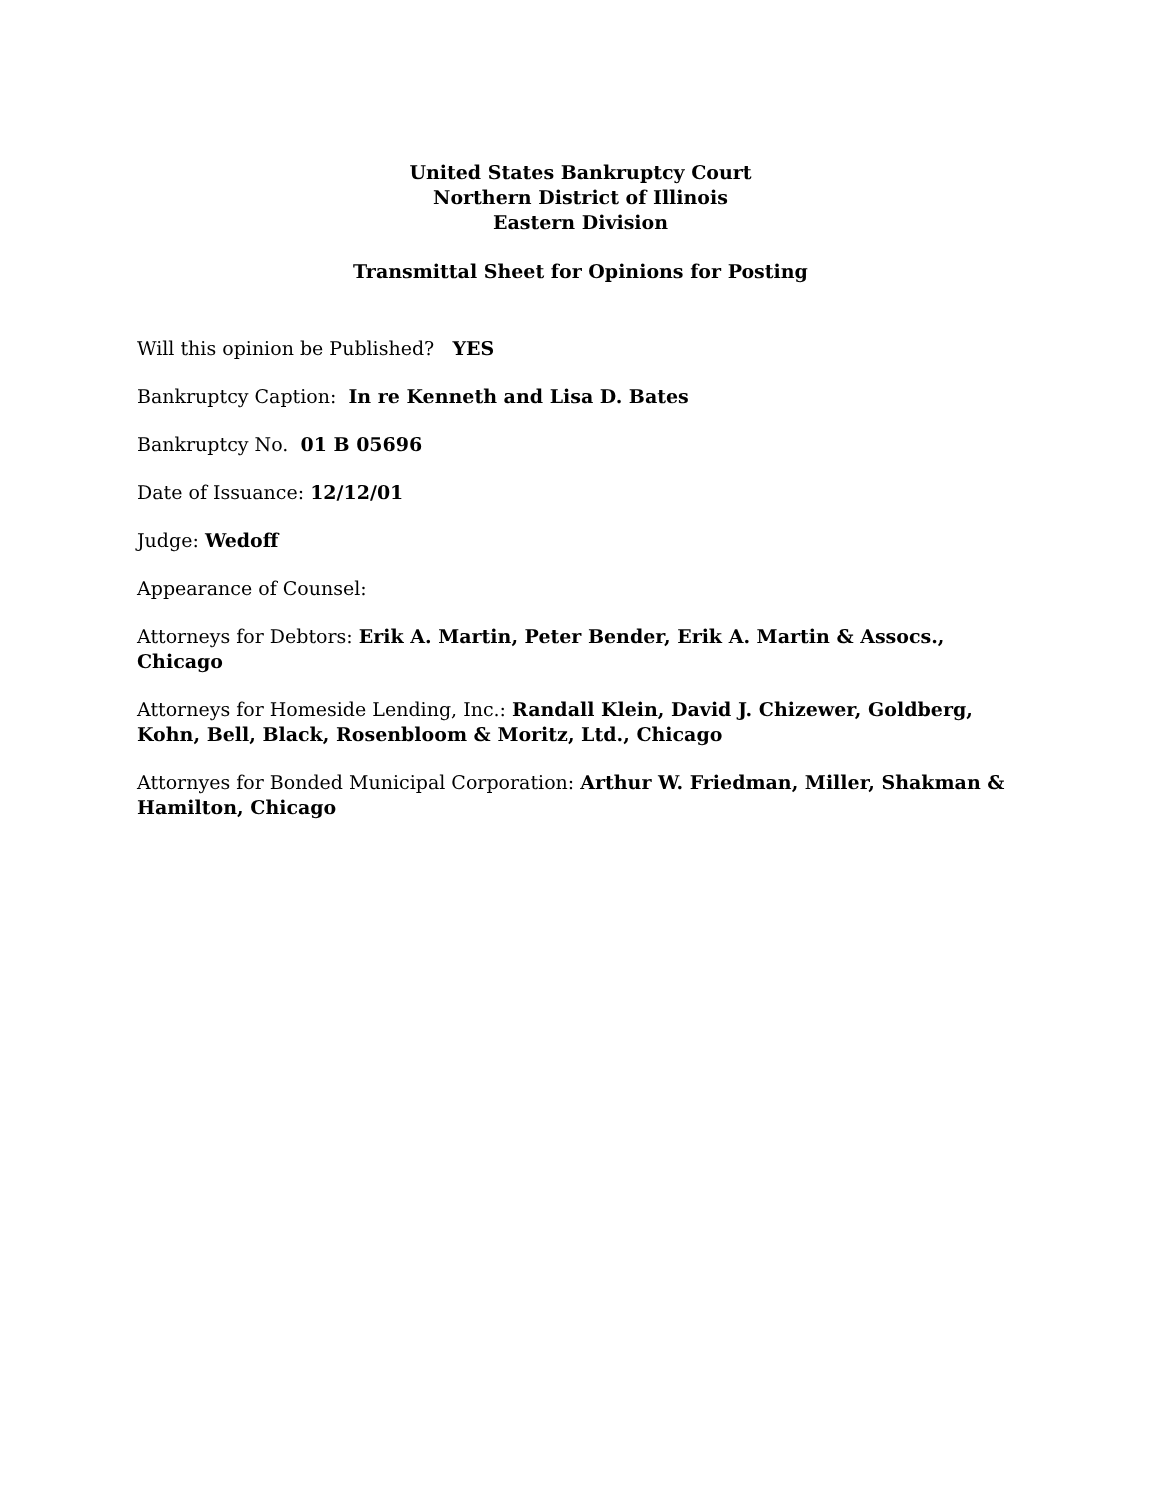United States Bankruptcy Court
Northern District of Illinois
Eastern Division
Transmittal Sheet for Opinions for Posting
Will this opinion be Published? YES
Bankruptcy Caption: In re Kenneth and Lisa D. Bates
Bankruptcy No. 01 B 05696
Date of Issuance: 12/12/01
Judge: Wedoff
Appearance of Counsel:
Attorneys for Debtors: Erik A. Martin, Peter Bender, Erik A. Martin & Assocs., Chicago
Attorneys for Homeside Lending, Inc.: Randall Klein, David J. Chizewer, Goldberg, Kohn, Bell, Black, Rosenbloom & Moritz, Ltd., Chicago
Attornyes for Bonded Municipal Corporation: Arthur W. Friedman, Miller, Shakman & Hamilton, Chicago